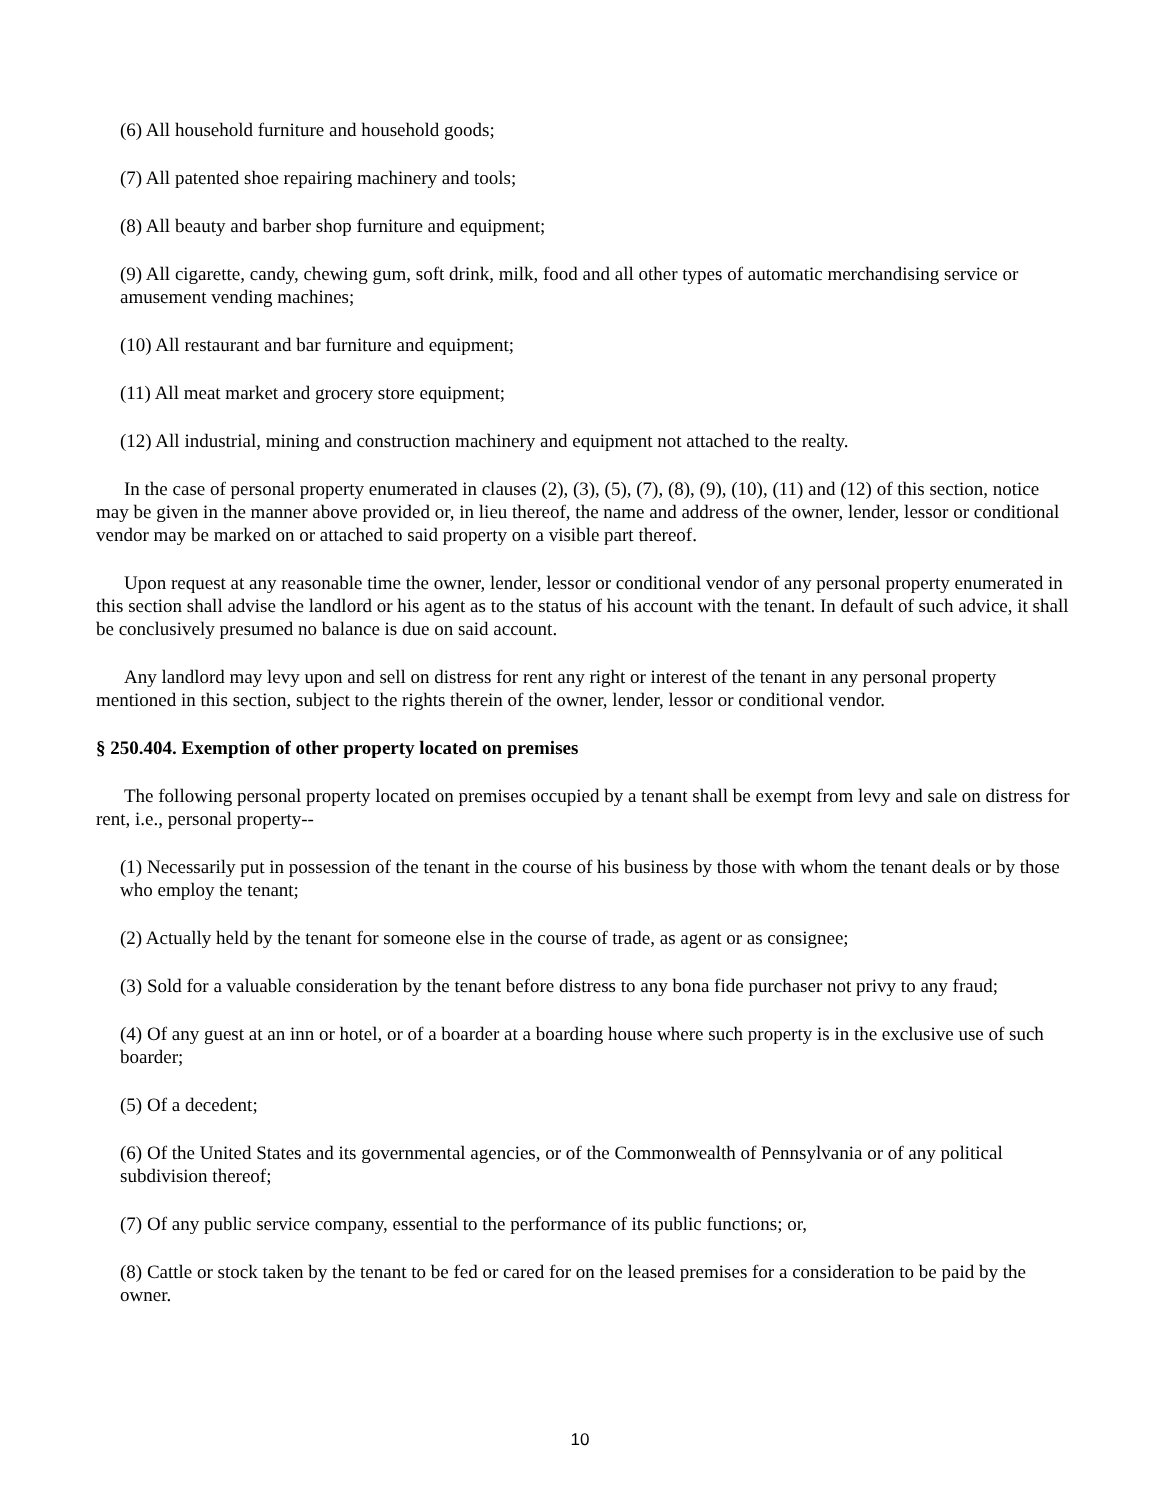(6) All household furniture and household goods;
(7) All patented shoe repairing machinery and tools;
(8) All beauty and barber shop furniture and equipment;
(9) All cigarette, candy, chewing gum, soft drink, milk, food and all other types of automatic merchandising service or amusement vending machines;
(10) All restaurant and bar furniture and equipment;
(11) All meat market and grocery store equipment;
(12) All industrial, mining and construction machinery and equipment not attached to the realty.
In the case of personal property enumerated in clauses (2), (3), (5), (7), (8), (9), (10), (11) and (12) of this section, notice may be given in the manner above provided or, in lieu thereof, the name and address of the owner, lender, lessor or conditional vendor may be marked on or attached to said property on a visible part thereof.
Upon request at any reasonable time the owner, lender, lessor or conditional vendor of any personal property enumerated in this section shall advise the landlord or his agent as to the status of his account with the tenant. In default of such advice, it shall be conclusively presumed no balance is due on said account.
Any landlord may levy upon and sell on distress for rent any right or interest of the tenant in any personal property mentioned in this section, subject to the rights therein of the owner, lender, lessor or conditional vendor.
§ 250.404. Exemption of other property located on premises
The following personal property located on premises occupied by a tenant shall be exempt from levy and sale on distress for rent, i.e., personal property--
(1) Necessarily put in possession of the tenant in the course of his business by those with whom the tenant deals or by those who employ the tenant;
(2) Actually held by the tenant for someone else in the course of trade, as agent or as consignee;
(3) Sold for a valuable consideration by the tenant before distress to any bona fide purchaser not privy to any fraud;
(4) Of any guest at an inn or hotel, or of a boarder at a boarding house where such property is in the exclusive use of such boarder;
(5) Of a decedent;
(6) Of the United States and its governmental agencies, or of the Commonwealth of Pennsylvania or of any political subdivision thereof;
(7) Of any public service company, essential to the performance of its public functions; or,
(8) Cattle or stock taken by the tenant to be fed or cared for on the leased premises for a consideration to be paid by the owner.
10